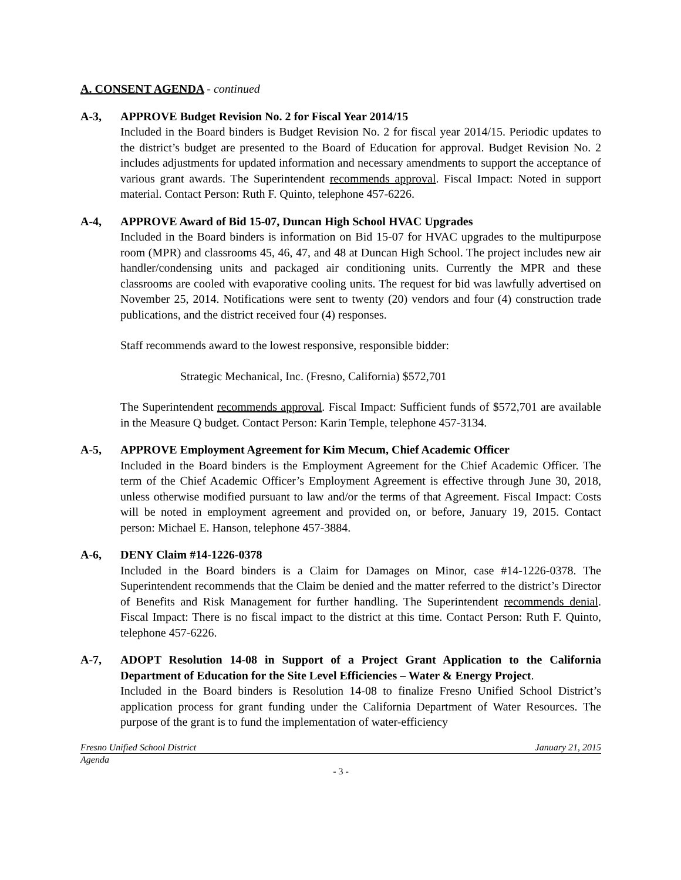A. CONSENT AGENDA - continued
A-3, APPROVE Budget Revision No. 2 for Fiscal Year 2014/15
Included in the Board binders is Budget Revision No. 2 for fiscal year 2014/15. Periodic updates to the district’s budget are presented to the Board of Education for approval. Budget Revision No. 2 includes adjustments for updated information and necessary amendments to support the acceptance of various grant awards. The Superintendent recommends approval. Fiscal Impact: Noted in support material. Contact Person: Ruth F. Quinto, telephone 457-6226.
A-4, APPROVE Award of Bid 15-07, Duncan High School HVAC Upgrades
Included in the Board binders is information on Bid 15-07 for HVAC upgrades to the multipurpose room (MPR) and classrooms 45, 46, 47, and 48 at Duncan High School. The project includes new air handler/condensing units and packaged air conditioning units. Currently the MPR and these classrooms are cooled with evaporative cooling units. The request for bid was lawfully advertised on November 25, 2014. Notifications were sent to twenty (20) vendors and four (4) construction trade publications, and the district received four (4) responses.
Staff recommends award to the lowest responsive, responsible bidder:
Strategic Mechanical, Inc. (Fresno, California) $572,701
The Superintendent recommends approval. Fiscal Impact: Sufficient funds of $572,701 are available in the Measure Q budget. Contact Person: Karin Temple, telephone 457-3134.
A-5, APPROVE Employment Agreement for Kim Mecum, Chief Academic Officer
Included in the Board binders is the Employment Agreement for the Chief Academic Officer. The term of the Chief Academic Officer’s Employment Agreement is effective through June 30, 2018, unless otherwise modified pursuant to law and/or the terms of that Agreement. Fiscal Impact: Costs will be noted in employment agreement and provided on, or before, January 19, 2015. Contact person: Michael E. Hanson, telephone 457-3884.
A-6, DENY Claim #14-1226-0378
Included in the Board binders is a Claim for Damages on Minor, case #14-1226-0378. The Superintendent recommends that the Claim be denied and the matter referred to the district’s Director of Benefits and Risk Management for further handling. The Superintendent recommends denial. Fiscal Impact: There is no fiscal impact to the district at this time. Contact Person: Ruth F. Quinto, telephone 457-6226.
A-7, ADOPT Resolution 14-08 in Support of a Project Grant Application to the California Department of Education for the Site Level Efficiencies – Water & Energy Project.
Included in the Board binders is Resolution 14-08 to finalize Fresno Unified School District’s application process for grant funding under the California Department of Water Resources. The purpose of the grant is to fund the implementation of water-efficiency
Fresno Unified School District January 21, 2015
Agenda
- 3 -